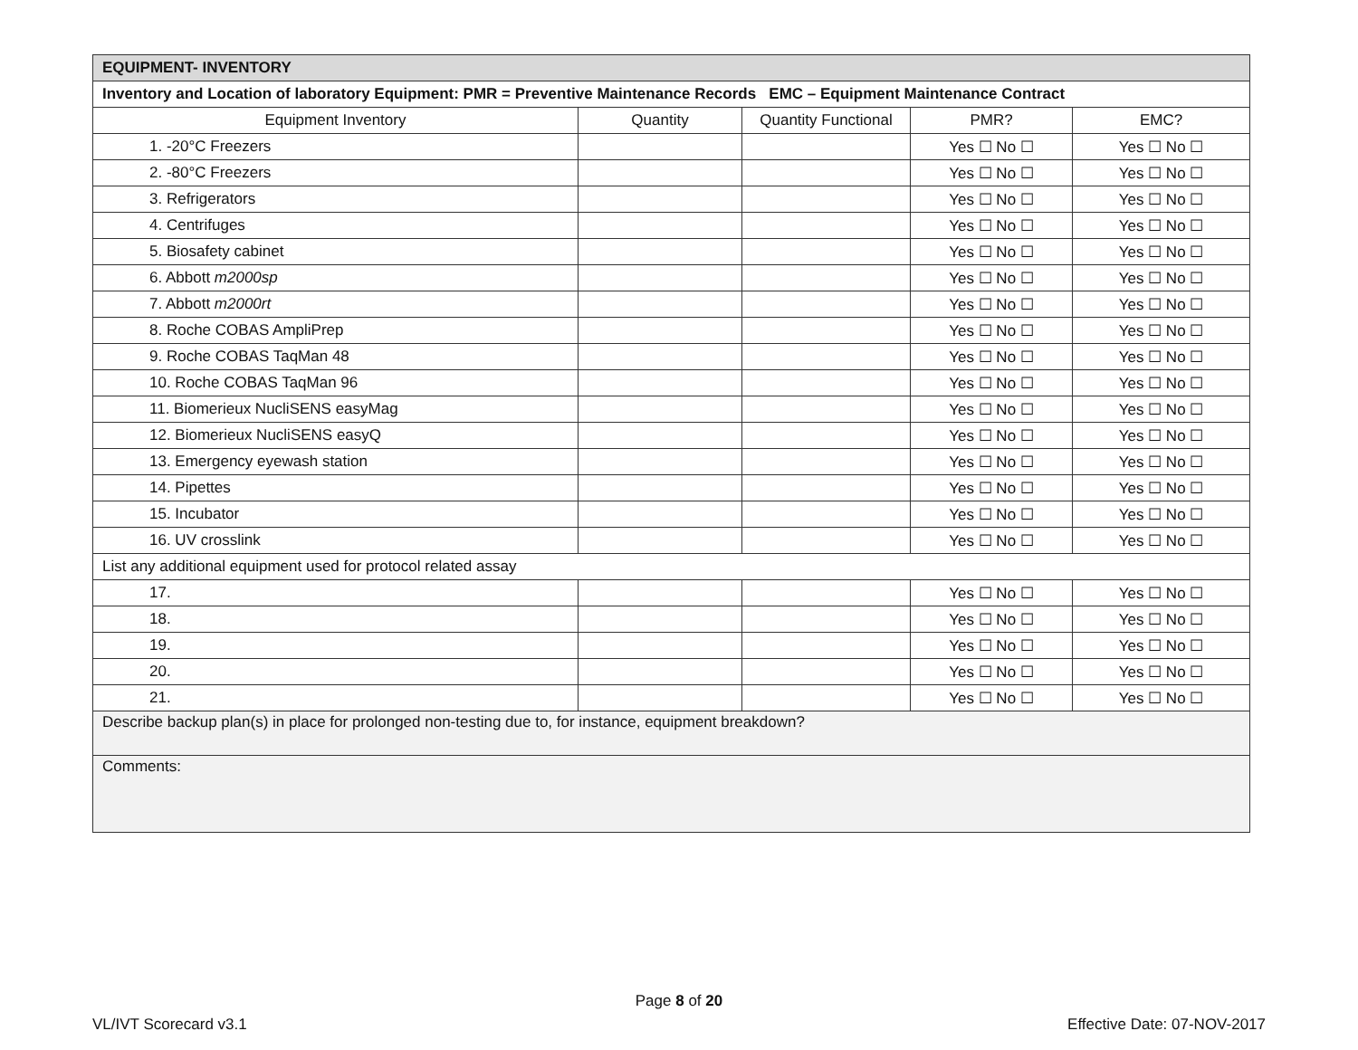| EQUIPMENT- INVENTORY | | | | |
| Inventory and Location of laboratory Equipment: PMR = Preventive Maintenance Records EMC – Equipment Maintenance Contract | | | | |
| Equipment Inventory | Quantity | Quantity Functional | PMR? | EMC? |
| 1. -20°C Freezers | | | Yes ☐ No ☐ | Yes ☐ No ☐ |
| 2. -80°C Freezers | | | Yes ☐ No ☐ | Yes ☐ No ☐ |
| 3. Refrigerators | | | Yes ☐ No ☐ | Yes ☐ No ☐ |
| 4. Centrifuges | | | Yes ☐ No ☐ | Yes ☐ No ☐ |
| 5. Biosafety cabinet | | | Yes ☐ No ☐ | Yes ☐ No ☐ |
| 6. Abbott m2000sp | | | Yes ☐ No ☐ | Yes ☐ No ☐ |
| 7. Abbott m2000rt | | | Yes ☐ No ☐ | Yes ☐ No ☐ |
| 8. Roche COBAS AmpliPrep | | | Yes ☐ No ☐ | Yes ☐ No ☐ |
| 9. Roche COBAS TaqMan 48 | | | Yes ☐ No ☐ | Yes ☐ No ☐ |
| 10. Roche COBAS TaqMan 96 | | | Yes ☐ No ☐ | Yes ☐ No ☐ |
| 11. Biomerieux NucliSENS easyMag | | | Yes ☐ No ☐ | Yes ☐ No ☐ |
| 12. Biomerieux NucliSENS easyQ | | | Yes ☐ No ☐ | Yes ☐ No ☐ |
| 13. Emergency eyewash station | | | Yes ☐ No ☐ | Yes ☐ No ☐ |
| 14. Pipettes | | | Yes ☐ No ☐ | Yes ☐ No ☐ |
| 15. Incubator | | | Yes ☐ No ☐ | Yes ☐ No ☐ |
| 16. UV crosslink | | | Yes ☐ No ☐ | Yes ☐ No ☐ |
| List any additional equipment used for protocol related assay | | | | |
| 17. | | | Yes ☐ No ☐ | Yes ☐ No ☐ |
| 18. | | | Yes ☐ No ☐ | Yes ☐ No ☐ |
| 19. | | | Yes ☐ No ☐ | Yes ☐ No ☐ |
| 20. | | | Yes ☐ No ☐ | Yes ☐ No ☐ |
| 21. | | | Yes ☐ No ☐ | Yes ☐ No ☐ |
| Describe backup plan(s) in place for prolonged non-testing due to, for instance, equipment breakdown? | | | | |
| Comments: | | | | |
Page 8 of 20
VL/IVT Scorecard v3.1 Effective Date: 07-NOV-2017